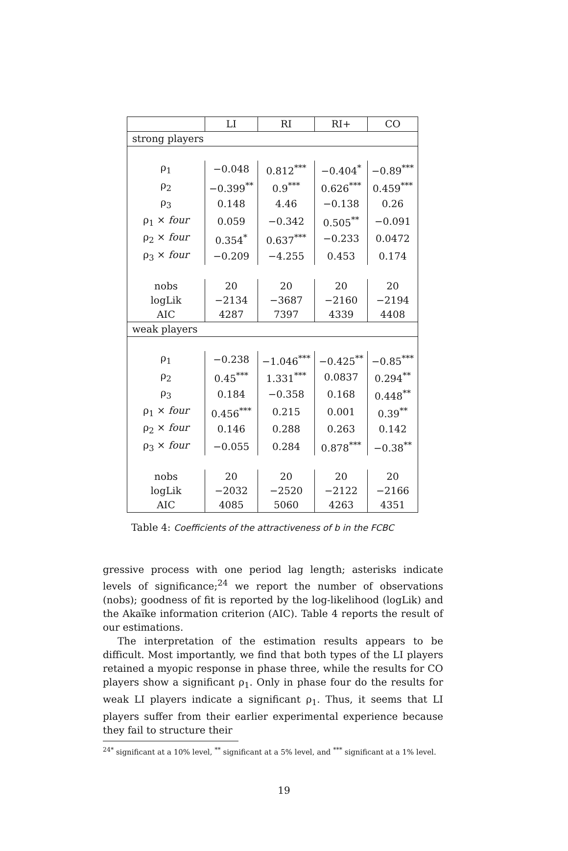| | LI | RI | RI+ | CO |
| --- | --- | --- | --- | --- |
| strong players | | | | |
| ρ<sub>1</sub> | −0.048 | 0.812<sup>***</sup> | −0.404<sup>*</sup> | −0.89<sup>***</sup> |
| ρ<sub>2</sub> | −0.399<sup>**</sup> | 0.9<sup>***</sup> | 0.626<sup>***</sup> | 0.459<sup>***</sup> |
| ρ<sub>3</sub> | 0.148 | 4.46 | −0.138 | 0.26 |
| ρ<sub>1</sub> × four | 0.059 | −0.342 | 0.505<sup>**</sup> | −0.091 |
| ρ<sub>2</sub> × four | 0.354<sup>*</sup> | 0.637<sup>***</sup> | −0.233 | 0.0472 |
| ρ<sub>3</sub> × four | −0.209 | −4.255 | 0.453 | 0.174 |
| nobs | 20 | 20 | 20 | 20 |
| logLik | −2134 | −3687 | −2160 | −2194 |
| AIC | 4287 | 7397 | 4339 | 4408 |
| weak players | | | | |
| ρ<sub>1</sub> | −0.238 | −1.046<sup>***</sup> | −0.425<sup>**</sup> | −0.85<sup>***</sup> |
| ρ<sub>2</sub> | 0.45<sup>***</sup> | 1.331<sup>***</sup> | 0.0837 | 0.294<sup>**</sup> |
| ρ<sub>3</sub> | 0.184 | −0.358 | 0.168 | 0.448<sup>**</sup> |
| ρ<sub>1</sub> × four | 0.456<sup>***</sup> | 0.215 | 0.001 | 0.39<sup>**</sup> |
| ρ<sub>2</sub> × four | 0.146 | 0.288 | 0.263 | 0.142 |
| ρ<sub>3</sub> × four | −0.055 | 0.284 | 0.878<sup>***</sup> | −0.38<sup>**</sup> |
| nobs | 20 | 20 | 20 | 20 |
| logLik | −2032 | −2520 | −2122 | −2166 |
| AIC | 4085 | 5060 | 4263 | 4351 |
Table 4: Coefficients of the attractiveness of b in the FCBC
gressive process with one period lag length; asterisks indicate levels of significance;<sup>24</sup> we report the number of observations (nobs); goodness of fit is reported by the log-likelihood (logLik) and the Akaïke information criterion (AIC). Table 4 reports the result of our estimations.
The interpretation of the estimation results appears to be difficult. Most importantly, we find that both types of the LI players retained a myopic response in phase three, while the results for CO players show a significant ρ<sub>1</sub>. Only in phase four do the results for weak LI players indicate a significant ρ<sub>1</sub>. Thus, it seems that LI players suffer from their earlier experimental experience because they fail to structure their
<sup>24</sup><sup>*</sup> significant at a 10% level, <sup>**</sup> significant at a 5% level, and <sup>***</sup> significant at a 1% level.
19